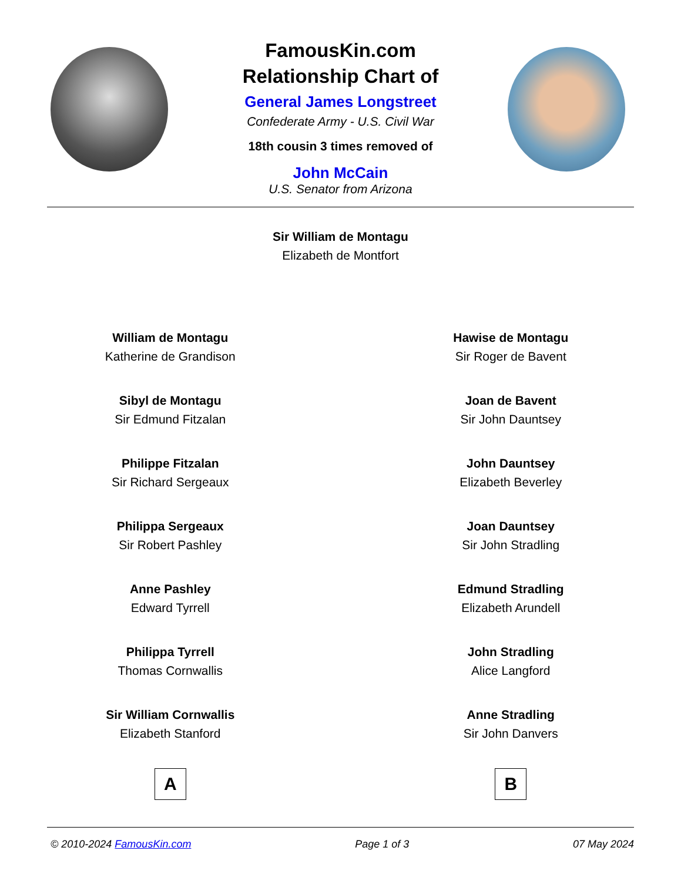FamousKin.com
Relationship Chart of
General James Longstreet
Confederate Army - U.S. Civil War
18th cousin 3 times removed of
John McCain
U.S. Senator from Arizona
Sir William de Montagu
Elizabeth de Montfort
William de Montagu
Katherine de Grandison
Sibyl de Montagu
Sir Edmund Fitzalan
Philippe Fitzalan
Sir Richard Sergeaux
Philippa Sergeaux
Sir Robert Pashley
Anne Pashley
Edward Tyrrell
Philippa Tyrrell
Thomas Cornwallis
Sir William Cornwallis
Elizabeth Stanford
A
Hawise de Montagu
Sir Roger de Bavent
Joan de Bavent
Sir John Dauntsey
John Dauntsey
Elizabeth Beverley
Joan Dauntsey
Sir John Stradling
Edmund Stradling
Elizabeth Arundell
John Stradling
Alice Langford
Anne Stradling
Sir John Danvers
B
© 2010-2024 FamousKin.com Page 1 of 3 07 May 2024